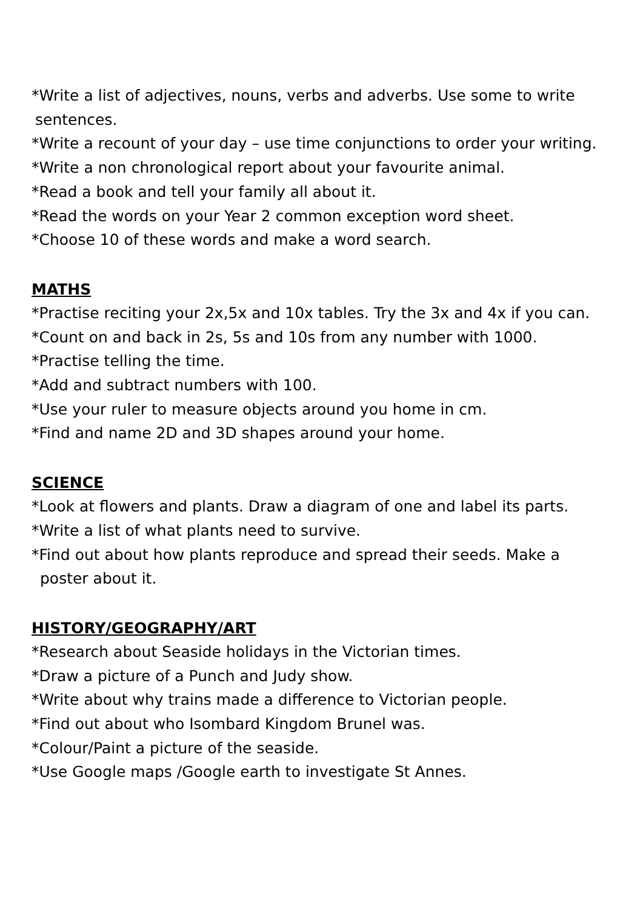*Write a list of adjectives, nouns, verbs and adverbs. Use some to write
sentences.
*Write a recount of your day – use time conjunctions to order your writing.
*Write a non chronological report about your favourite animal.
*Read a book and tell your family all about it.
*Read the words on your Year 2 common exception word sheet.
*Choose 10 of these words and make a word search.
MATHS
*Practise reciting your 2x,5x and 10x tables. Try the 3x and 4x if you can.
*Count on and back in 2s, 5s and 10s from any number with 1000.
*Practise telling the time.
*Add and subtract numbers with 100.
*Use your ruler to measure objects around you home in cm.
*Find and name 2D and 3D shapes around your home.
SCIENCE
*Look at flowers and plants. Draw a diagram of one and label its parts.
*Write a list of what plants need to survive.
*Find out about how plants reproduce and spread their seeds. Make a
poster about it.
HISTORY/GEOGRAPHY/ART
*Research about Seaside holidays in the Victorian times.
*Draw a picture of a Punch and Judy show.
*Write about why trains made a difference to Victorian people.
*Find out about who Isombard Kingdom Brunel was.
*Colour/Paint a picture of the seaside.
*Use Google maps /Google earth to investigate St Annes.